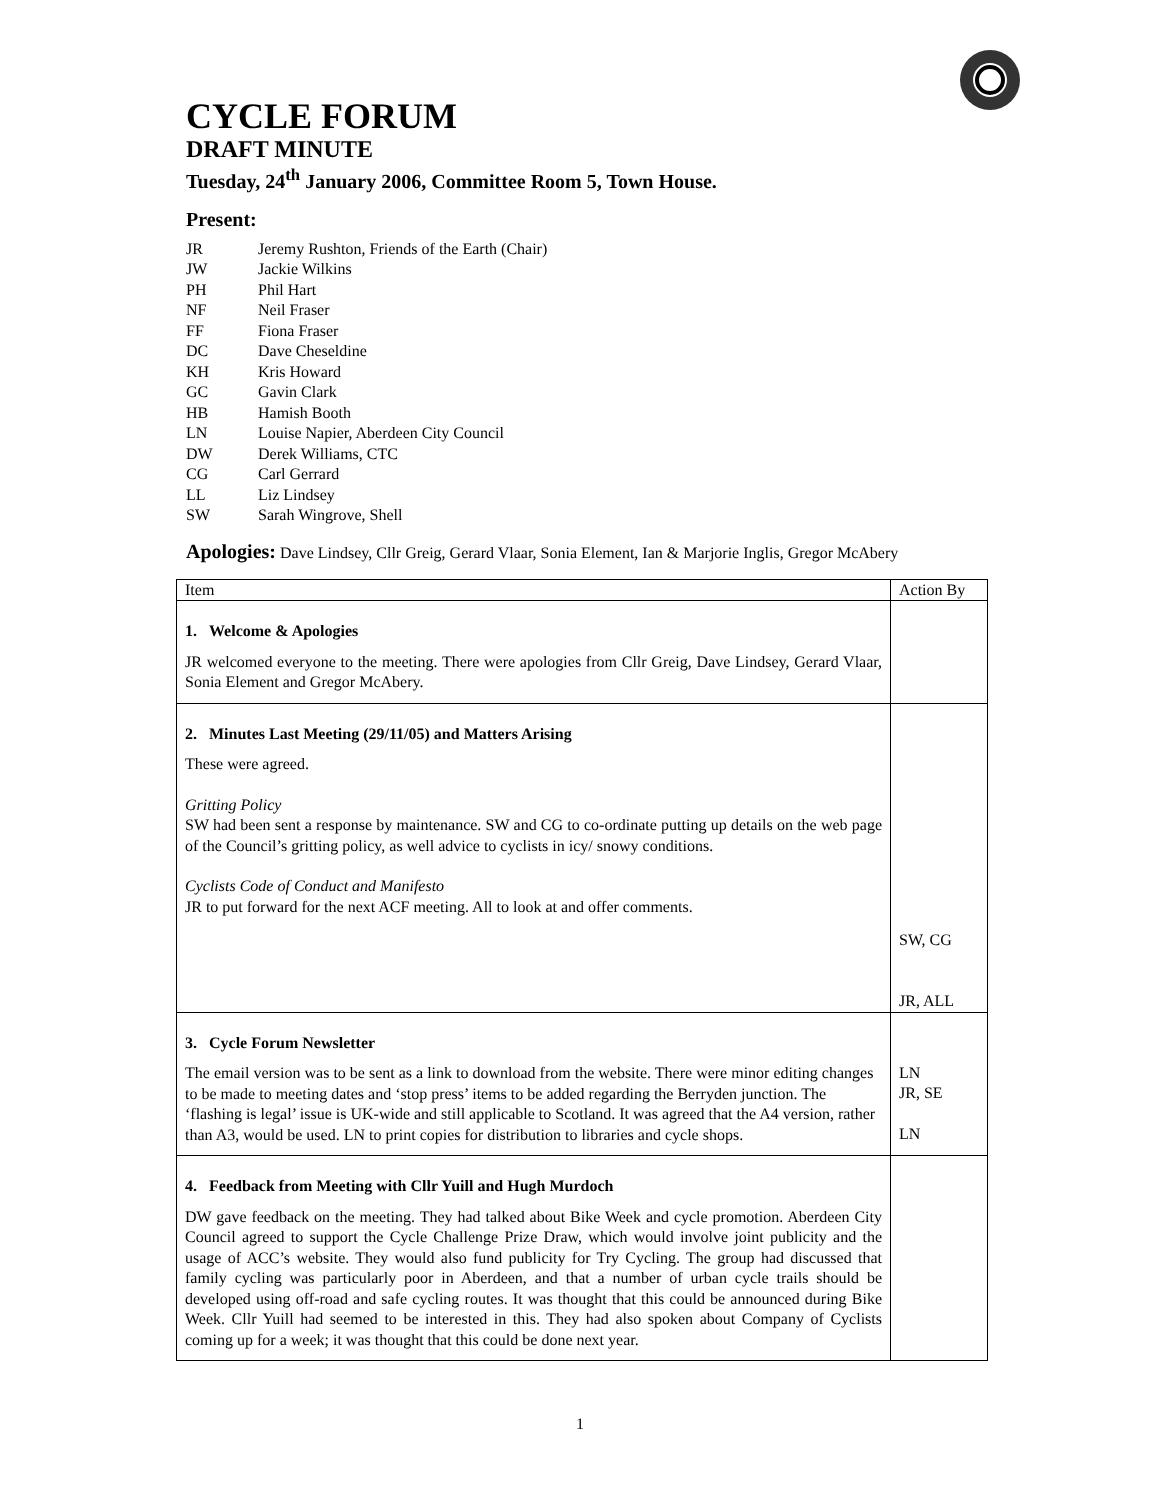CYCLE FORUM
DRAFT MINUTE
Tuesday, 24<sup>th</sup> January 2006, Committee Room 5, Town House.
Present:
JR Jeremy Rushton, Friends of the Earth (Chair)
JW Jackie Wilkins
PH Phil Hart
NF Neil Fraser
FF Fiona Fraser
DC Dave Cheseldine
KH Kris Howard
GC Gavin Clark
HB Hamish Booth
LN Louise Napier, Aberdeen City Council
DW Derek Williams, CTC
CG Carl Gerrard
LL Liz Lindsey
SW Sarah Wingrove, Shell
Apologies: Dave Lindsey, Cllr Greig, Gerard Vlaar, Sonia Element, Ian & Marjorie Inglis, Gregor McAbery
| Item | Action By |
| 1. Welcome & Apologies JR welcomed everyone to the meeting. There were apologies from Cllr Greig, Dave Lindsey, Gerard Vlaar, Sonia Element and Gregor McAbery. | |
| 2. Minutes Last Meeting (29/11/05) and Matters Arising These were agreed. Gritting Policy SW had been sent a response by maintenance. SW and CG to co-ordinate putting up details on the web page of the Council’s gritting policy, as well advice to cyclists in icy/ snowy conditions. Cyclists Code of Conduct and Manifesto JR to put forward for the next ACF meeting. All to look at and offer comments. | SW, CG JR, ALL |
| 3. Cycle Forum Newsletter The email version was to be sent as a link to download from the website. There were minor editing changes to be made to meeting dates and ‘stop press’ items to be added regarding the Berryden junction. The ‘flashing is legal’ issue is UK-wide and still applicable to Scotland. It was agreed that the A4 version, rather than A3, would be used. LN to print copies for distribution to libraries and cycle shops. | LN JR, SE LN |
| 4. Feedback from Meeting with Cllr Yuill and Hugh Murdoch DW gave feedback on the meeting. They had talked about Bike Week and cycle promotion. Aberdeen City Council agreed to support the Cycle Challenge Prize Draw, which would involve joint publicity and the usage of ACC’s website. They would also fund publicity for Try Cycling. The group had discussed that family cycling was particularly poor in Aberdeen, and that a number of urban cycle trails should be developed using off-road and safe cycling routes. It was thought that this could be announced during Bike Week. Cllr Yuill had seemed to be interested in this. They had also spoken about Company of Cyclists coming up for a week; it was thought that this could be done next year. | |
1